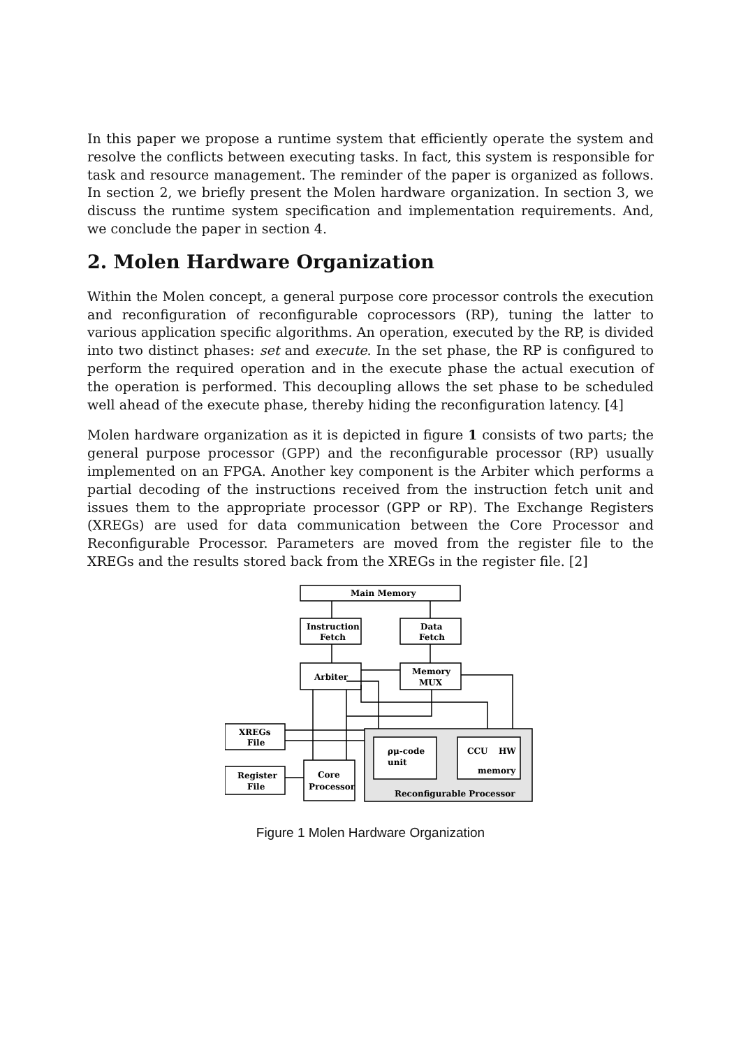In this paper we propose a runtime system that efficiently operate the system and resolve the conflicts between executing tasks. In fact, this system is responsible for task and resource management. The reminder of the paper is organized as follows. In section 2, we briefly present the Molen hardware organization. In section 3, we discuss the runtime system specification and implementation requirements. And, we conclude the paper in section 4.
2. Molen Hardware Organization
Within the Molen concept, a general purpose core processor controls the execution and reconfiguration of reconfigurable coprocessors (RP), tuning the latter to various application specific algorithms. An operation, executed by the RP, is divided into two distinct phases: set and execute. In the set phase, the RP is configured to perform the required operation and in the execute phase the actual execution of the operation is performed. This decoupling allows the set phase to be scheduled well ahead of the execute phase, thereby hiding the reconfiguration latency. [4]
Molen hardware organization as it is depicted in figure 1 consists of two parts; the general purpose processor (GPP) and the reconfigurable processor (RP) usually implemented on an FPGA. Another key component is the Arbiter which performs a partial decoding of the instructions received from the instruction fetch unit and issues them to the appropriate processor (GPP or RP). The Exchange Registers (XREGs) are used for data communication between the Core Processor and Reconfigurable Processor. Parameters are moved from the register file to the XREGs and the results stored back from the XREGs in the register file. [2]
Main Memory
Instruction
Fetch
Data
Fetch
Arbiter
Memory
MUX
XREGs
File
Register
File
Core
Processor
ρμ-code
unit
CCU
HW
memory
Reconfigurable Processor
Figure 1 Molen Hardware Organization